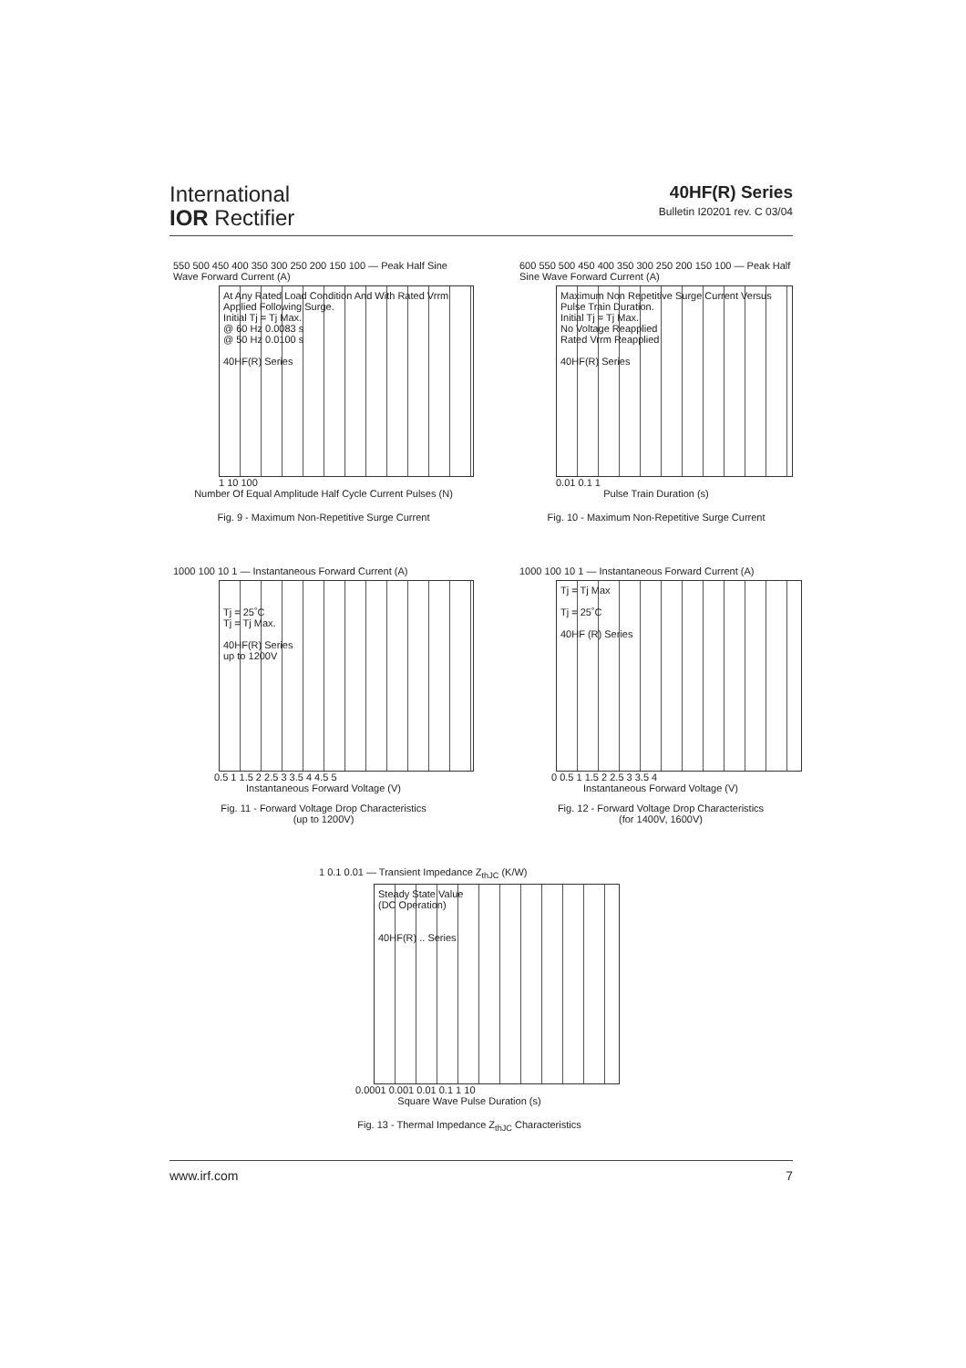International
IOR Rectifier
40HF(R) Series
Bulletin I20201 rev. C 03/04
550 500 450 400 350 300 250 200 150 100 — Peak Half Sine Wave Forward Current (A)
At Any Rated Load Condition And With Rated Vrrm Applied Following Surge.
Initial Tj = Tj Max.
@ 60 Hz 0.0083 s
@ 50 Hz 0.0100 s
40HF(R) Series
1 10 100
Number Of Equal Amplitude Half Cycle Current Pulses (N)
Fig. 9 - Maximum Non-Repetitive Surge Current
600 550 500 450 400 350 300 250 200 150 100 — Peak Half Sine Wave Forward Current (A)
Maximum Non Repetitive Surge Current Versus Pulse Train Duration.
Initial Tj = Tj Max.
No Voltage Reapplied
Rated Vrrm Reapplied
40HF(R) Series
0.01 0.1 1
Pulse Train Duration (s)
Fig. 10 - Maximum Non-Repetitive Surge Current
1000 100 10 1 — Instantaneous Forward Current (A)
Tj = 25˚C
Tj = Tj Max.
40HF(R) Series
up to 1200V
0.5 1 1.5 2 2.5 3 3.5 4 4.5 5
Instantaneous Forward Voltage (V)
Fig. 11 - Forward Voltage Drop Characteristics
(up to 1200V)
1000 100 10 1 — Instantaneous Forward Current (A)
Tj = Tj Max
Tj = 25˚C
40HF (R) Series
0 0.5 1 1.5 2 2.5 3 3.5 4
Instantaneous Forward Voltage (V)
Fig. 12 - Forward Voltage Drop Characteristics
(for 1400V, 1600V)
1 0.1 0.01 — Transient Impedance Z<sub>thJC</sub> (K/W)
Steady State Value
(DC Operation)
40HF(R) .. Series
0.0001 0.001 0.01 0.1 1 10
Square Wave Pulse Duration (s)
Fig. 13 - Thermal Impedance Z<sub>thJC</sub> Characteristics
www.irf.com 7